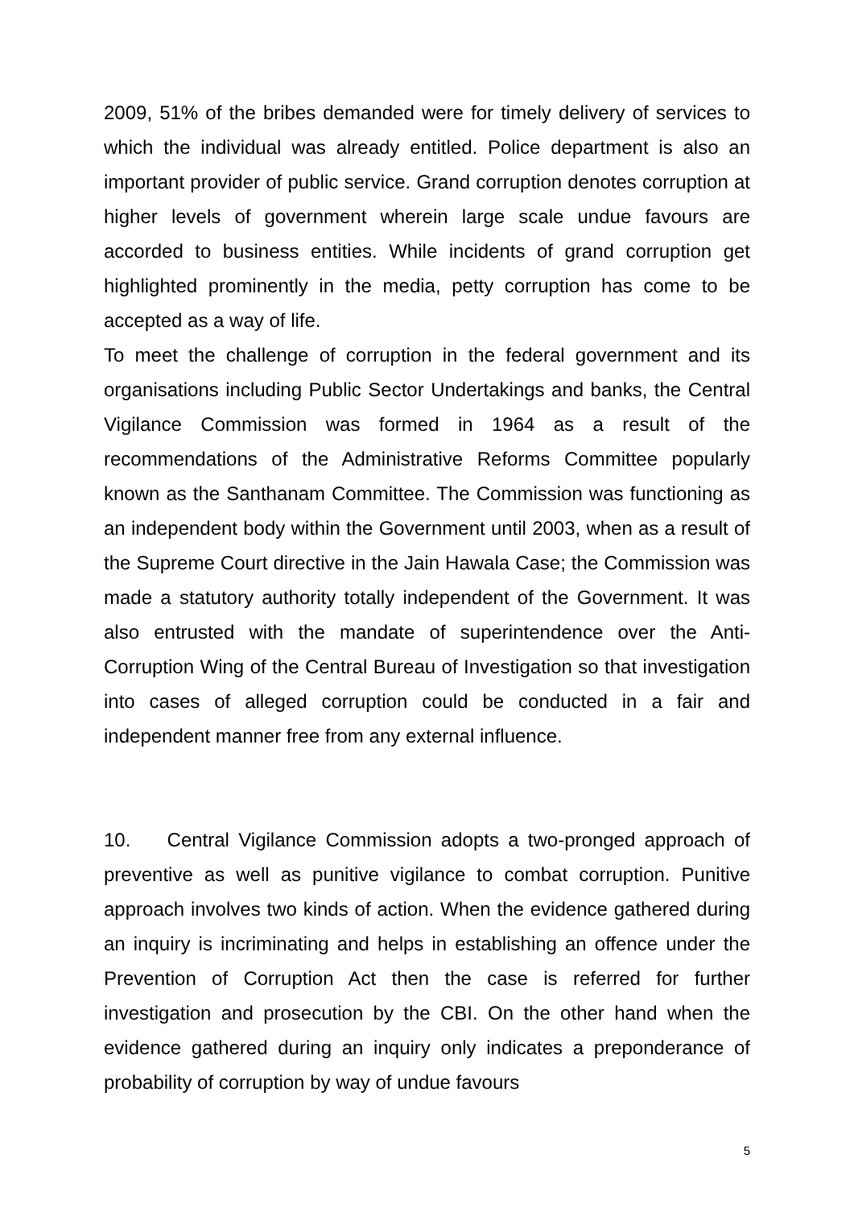2009, 51% of the bribes demanded were for timely delivery of services to which the individual was already entitled. Police department is also an important provider of public service. Grand corruption denotes corruption at higher levels of government wherein large scale undue favours are accorded to business entities. While incidents of grand corruption get highlighted prominently in the media, petty corruption has come to be accepted as a way of life.
To meet the challenge of corruption in the federal government and its organisations including Public Sector Undertakings and banks, the Central Vigilance Commission was formed in 1964 as a result of the recommendations of the Administrative Reforms Committee popularly known as the Santhanam Committee. The Commission was functioning as an independent body within the Government until 2003, when as a result of the Supreme Court directive in the Jain Hawala Case; the Commission was made a statutory authority totally independent of the Government. It was also entrusted with the mandate of superintendence over the Anti-Corruption Wing of the Central Bureau of Investigation so that investigation into cases of alleged corruption could be conducted in a fair and independent manner free from any external influence.
10. Central Vigilance Commission adopts a two-pronged approach of preventive as well as punitive vigilance to combat corruption. Punitive approach involves two kinds of action. When the evidence gathered during an inquiry is incriminating and helps in establishing an offence under the Prevention of Corruption Act then the case is referred for further investigation and prosecution by the CBI. On the other hand when the evidence gathered during an inquiry only indicates a preponderance of probability of corruption by way of undue favours
5